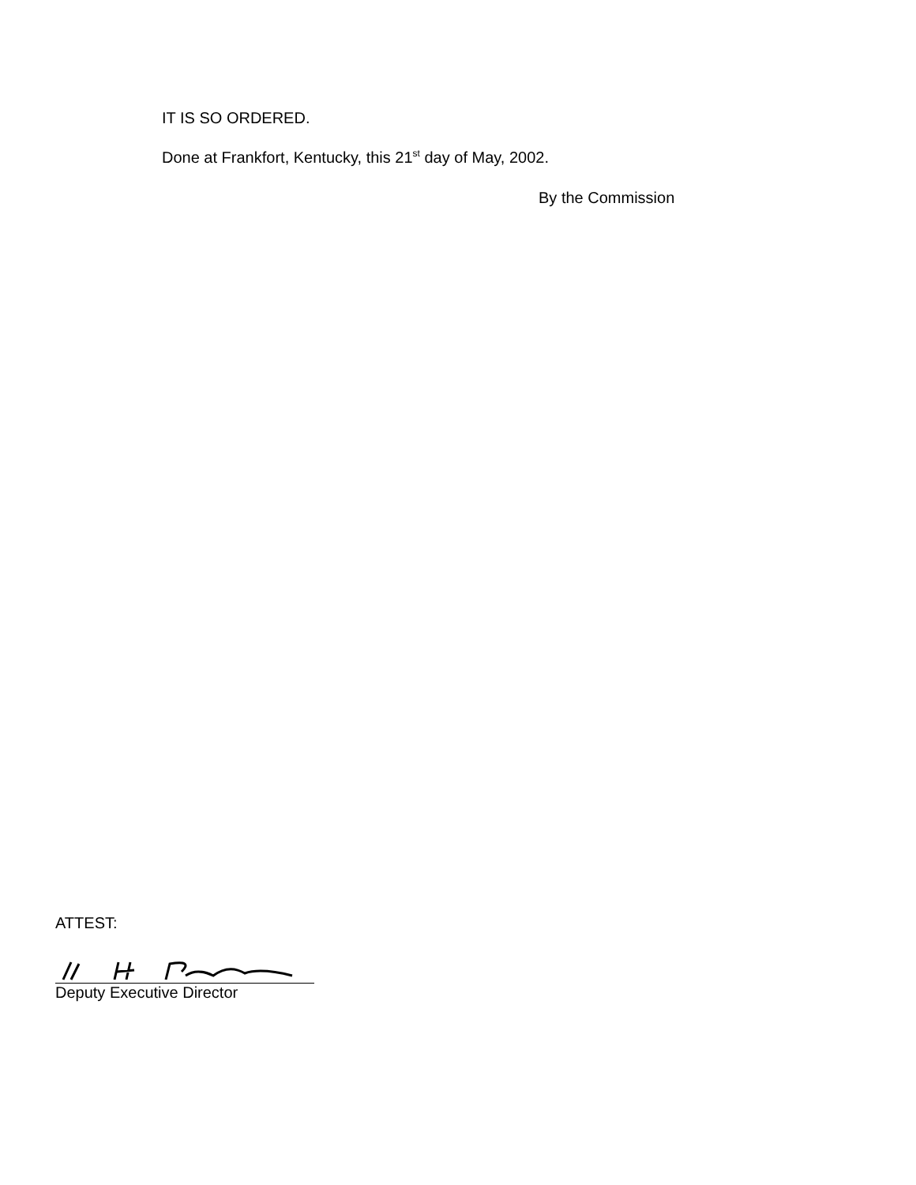IT IS SO ORDERED.
Done at Frankfort, Kentucky, this 21<sup>st</sup> day of May, 2002.
By the Commission
ATTEST:
Deputy Executive Director